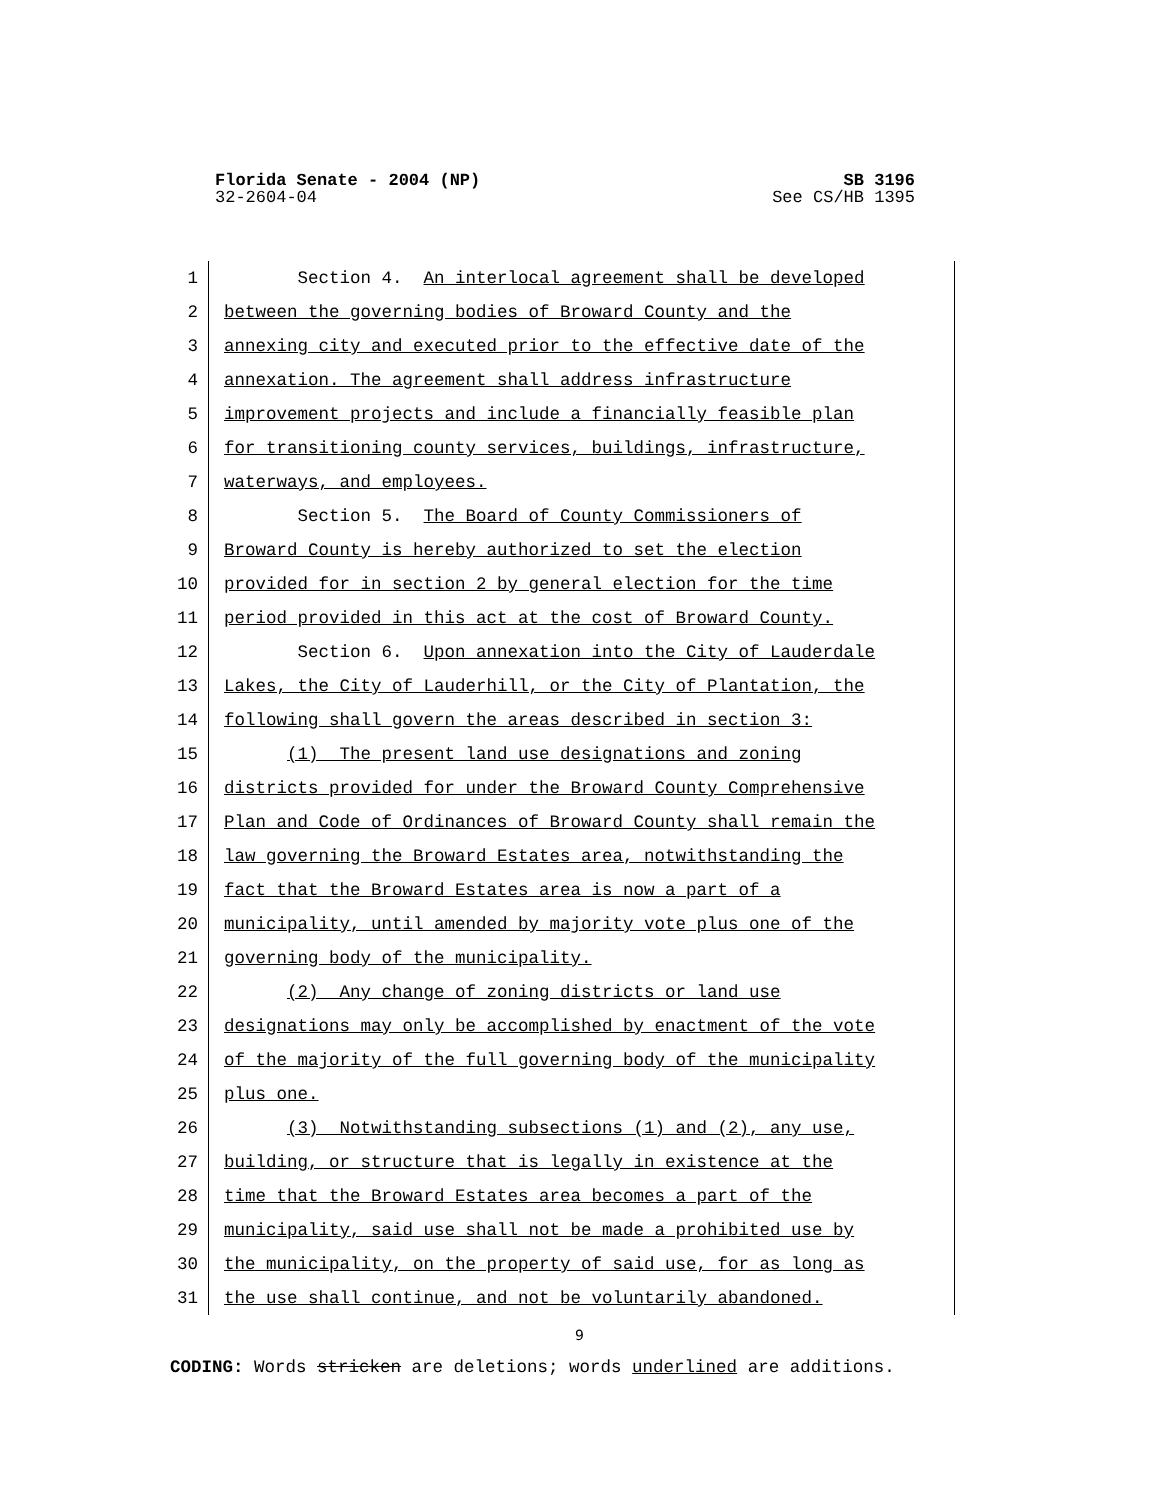Florida Senate - 2004 (NP) SB 3196
32-2604-04 See CS/HB 1395
1 Section 4. An interlocal agreement shall be developed
2 between the governing bodies of Broward County and the
3 annexing city and executed prior to the effective date of the
4 annexation. The agreement shall address infrastructure
5 improvement projects and include a financially feasible plan
6 for transitioning county services, buildings, infrastructure,
7 waterways, and employees.
8 Section 5. The Board of County Commissioners of
9 Broward County is hereby authorized to set the election
10 provided for in section 2 by general election for the time
11 period provided in this act at the cost of Broward County.
12 Section 6. Upon annexation into the City of Lauderdale
13 Lakes, the City of Lauderhill, or the City of Plantation, the
14 following shall govern the areas described in section 3:
15 (1) The present land use designations and zoning
16 districts provided for under the Broward County Comprehensive
17 Plan and Code of Ordinances of Broward County shall remain the
18 law governing the Broward Estates area, notwithstanding the
19 fact that the Broward Estates area is now a part of a
20 municipality, until amended by majority vote plus one of the
21 governing body of the municipality.
22 (2) Any change of zoning districts or land use
23 designations may only be accomplished by enactment of the vote
24 of the majority of the full governing body of the municipality
25 plus one.
26 (3) Notwithstanding subsections (1) and (2), any use,
27 building, or structure that is legally in existence at the
28 time that the Broward Estates area becomes a part of the
29 municipality, said use shall not be made a prohibited use by
30 the municipality, on the property of said use, for as long as
31 the use shall continue, and not be voluntarily abandoned.
9
CODING: Words stricken are deletions; words underlined are additions.